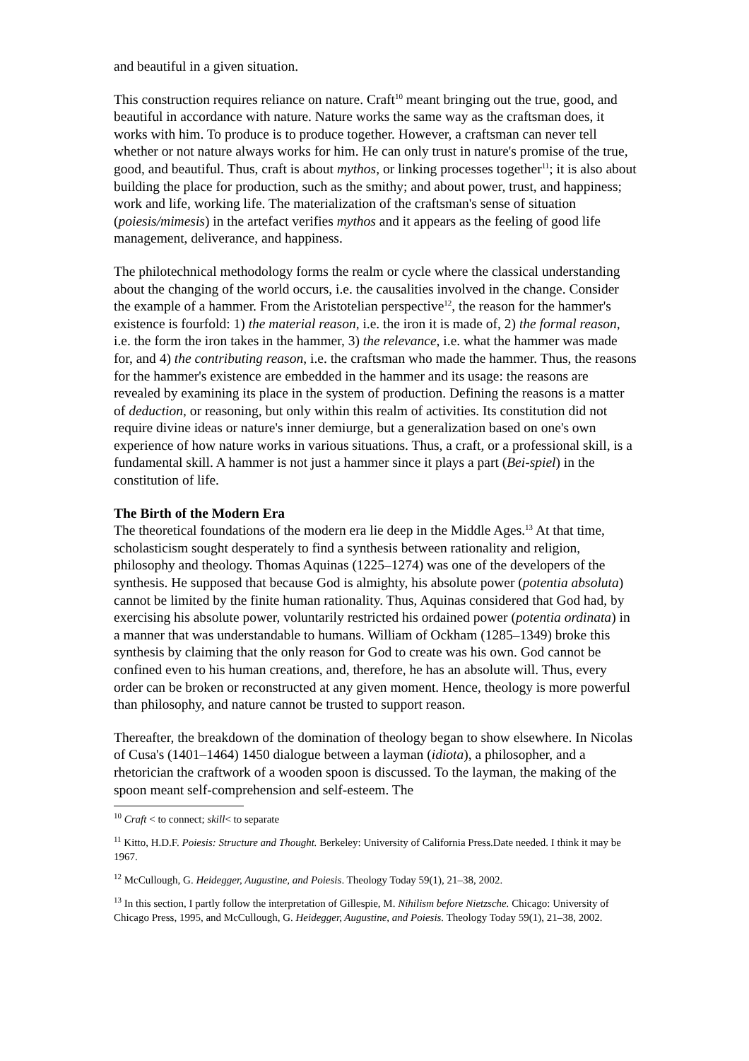and beautiful in a given situation.
This construction requires reliance on nature. Craft<sup>10</sup> meant bringing out the true, good, and beautiful in accordance with nature. Nature works the same way as the craftsman does, it works with him. To produce is to produce together. However, a craftsman can never tell whether or not nature always works for him. He can only trust in nature's promise of the true, good, and beautiful. Thus, craft is about mythos, or linking processes together<sup>11</sup>; it is also about building the place for production, such as the smithy; and about power, trust, and happiness; work and life, working life. The materialization of the craftsman's sense of situation (poiesis/mimesis) in the artefact verifies mythos and it appears as the feeling of good life management, deliverance, and happiness.
The philotechnical methodology forms the realm or cycle where the classical understanding about the changing of the world occurs, i.e. the causalities involved in the change. Consider the example of a hammer. From the Aristotelian perspective<sup>12</sup>, the reason for the hammer's existence is fourfold: 1) the material reason, i.e. the iron it is made of, 2) the formal reason, i.e. the form the iron takes in the hammer, 3) the relevance, i.e. what the hammer was made for, and 4) the contributing reason, i.e. the craftsman who made the hammer. Thus, the reasons for the hammer's existence are embedded in the hammer and its usage: the reasons are revealed by examining its place in the system of production. Defining the reasons is a matter of deduction, or reasoning, but only within this realm of activities. Its constitution did not require divine ideas or nature's inner demiurge, but a generalization based on one's own experience of how nature works in various situations. Thus, a craft, or a professional skill, is a fundamental skill. A hammer is not just a hammer since it plays a part (Bei-spiel) in the constitution of life.
The Birth of the Modern Era
The theoretical foundations of the modern era lie deep in the Middle Ages.<sup>13</sup> At that time, scholasticism sought desperately to find a synthesis between rationality and religion, philosophy and theology. Thomas Aquinas (1225–1274) was one of the developers of the synthesis. He supposed that because God is almighty, his absolute power (potentia absoluta) cannot be limited by the finite human rationality. Thus, Aquinas considered that God had, by exercising his absolute power, voluntarily restricted his ordained power (potentia ordinata) in a manner that was understandable to humans. William of Ockham (1285–1349) broke this synthesis by claiming that the only reason for God to create was his own. God cannot be confined even to his human creations, and, therefore, he has an absolute will. Thus, every order can be broken or reconstructed at any given moment. Hence, theology is more powerful than philosophy, and nature cannot be trusted to support reason.
Thereafter, the breakdown of the domination of theology began to show elsewhere. In Nicolas of Cusa's (1401–1464) 1450 dialogue between a layman (idiota), a philosopher, and a rhetorician the craftwork of a wooden spoon is discussed. To the layman, the making of the spoon meant self-comprehension and self-esteem. The
<sup>10</sup> Craft < to connect; skill< to separate
<sup>11</sup> Kitto, H.D.F. Poiesis: Structure and Thought. Berkeley: University of California Press.Date needed. I think it may be 1967.
<sup>12</sup> McCullough, G. Heidegger, Augustine, and Poiesis. Theology Today 59(1), 21–38, 2002.
<sup>13</sup> In this section, I partly follow the interpretation of Gillespie, M. Nihilism before Nietzsche. Chicago: University of Chicago Press, 1995, and McCullough, G. Heidegger, Augustine, and Poiesis. Theology Today 59(1), 21–38, 2002.